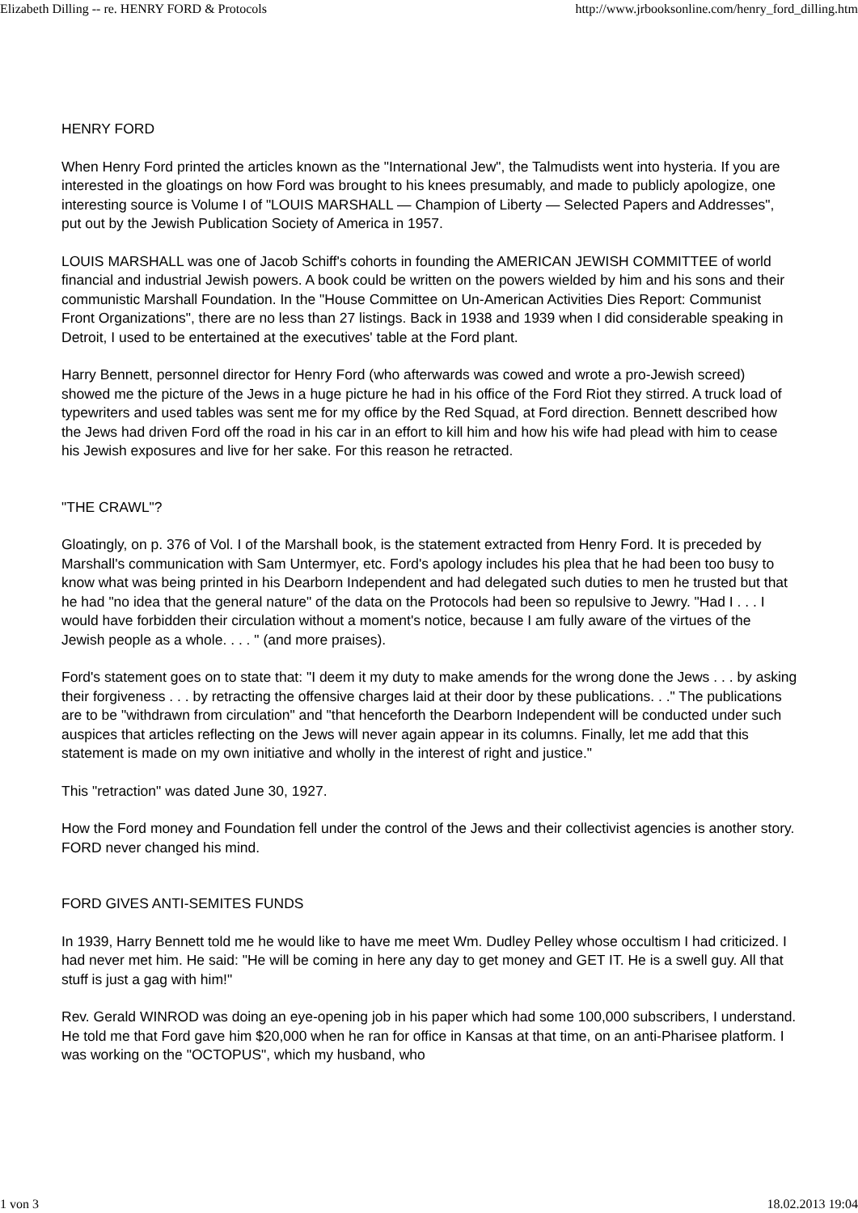Elizabeth Dilling -- re. HENRY FORD & Protocols http://www.jrbooksonline.com/henry_ford_dilling.htm
HENRY FORD
When Henry Ford printed the articles known as the "International Jew", the Talmudists went into hysteria. If you are interested in the gloatings on how Ford was brought to his knees presumably, and made to publicly apologize, one interesting source is Volume I of "LOUIS MARSHALL — Champion of Liberty — Selected Papers and Addresses", put out by the Jewish Publication Society of America in 1957.
LOUIS MARSHALL was one of Jacob Schiff's cohorts in founding the AMERICAN JEWISH COMMITTEE of world financial and industrial Jewish powers. A book could be written on the powers wielded by him and his sons and their communistic Marshall Foundation. In the "House Committee on Un-American Activities Dies Report: Communist Front Organizations", there are no less than 27 listings. Back in 1938 and 1939 when I did considerable speaking in Detroit, I used to be entertained at the executives' table at the Ford plant.
Harry Bennett, personnel director for Henry Ford (who afterwards was cowed and wrote a pro-Jewish screed) showed me the picture of the Jews in a huge picture he had in his office of the Ford Riot they stirred. A truck load of typewriters and used tables was sent me for my office by the Red Squad, at Ford direction. Bennett described how the Jews had driven Ford off the road in his car in an effort to kill him and how his wife had plead with him to cease his Jewish exposures and live for her sake. For this reason he retracted.
"THE CRAWL"?
Gloatingly, on p. 376 of Vol. I of the Marshall book, is the statement extracted from Henry Ford. It is preceded by Marshall's communication with Sam Untermyer, etc. Ford's apology includes his plea that he had been too busy to know what was being printed in his Dearborn Independent and had delegated such duties to men he trusted but that he had "no idea that the general nature" of the data on the Protocols had been so repulsive to Jewry. "Had I . . . I would have forbidden their circulation without a moment's notice, because I am fully aware of the virtues of the Jewish people as a whole. . . . " (and more praises).
Ford's statement goes on to state that: "I deem it my duty to make amends for the wrong done the Jews . . . by asking their forgiveness . . . by retracting the offensive charges laid at their door by these publications. . ." The publications are to be "withdrawn from circulation" and "that henceforth the Dearborn Independent will be conducted under such auspices that articles reflecting on the Jews will never again appear in its columns. Finally, let me add that this statement is made on my own initiative and wholly in the interest of right and justice."
This "retraction" was dated June 30, 1927.
How the Ford money and Foundation fell under the control of the Jews and their collectivist agencies is another story. FORD never changed his mind.
FORD GIVES ANTI-SEMITES FUNDS
In 1939, Harry Bennett told me he would like to have me meet Wm. Dudley Pelley whose occultism I had criticized. I had never met him. He said: "He will be coming in here any day to get money and GET IT. He is a swell guy. All that stuff is just a gag with him!"
Rev. Gerald WINROD was doing an eye-opening job in his paper which had some 100,000 subscribers, I understand. He told me that Ford gave him $20,000 when he ran for office in Kansas at that time, on an anti-Pharisee platform. I was working on the "OCTOPUS", which my husband, who
1 von 3 18.02.2013 19:04